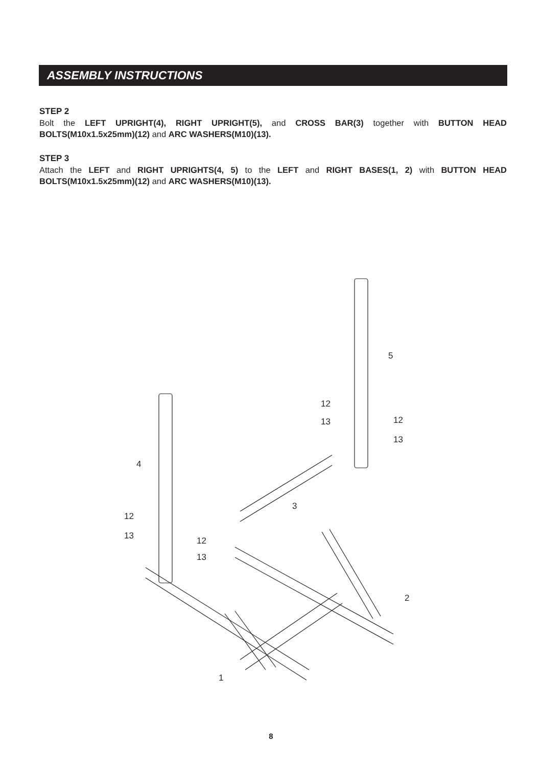ASSEMBLY INSTRUCTIONS
STEP 2
Bolt the LEFT UPRIGHT(4), RIGHT UPRIGHT(5), and CROSS BAR(3) together with BUTTON HEAD BOLTS(M10x1.5x25mm)(12) and ARC WASHERS(M10)(13).
STEP 3
Attach the LEFT and RIGHT UPRIGHTS(4, 5) to the LEFT and RIGHT BASES(1, 2) with BUTTON HEAD BOLTS(M10x1.5x25mm)(12) and ARC WASHERS(M10)(13).
4
5
3
2
1
12
13 12
13
12
13 12
13
8